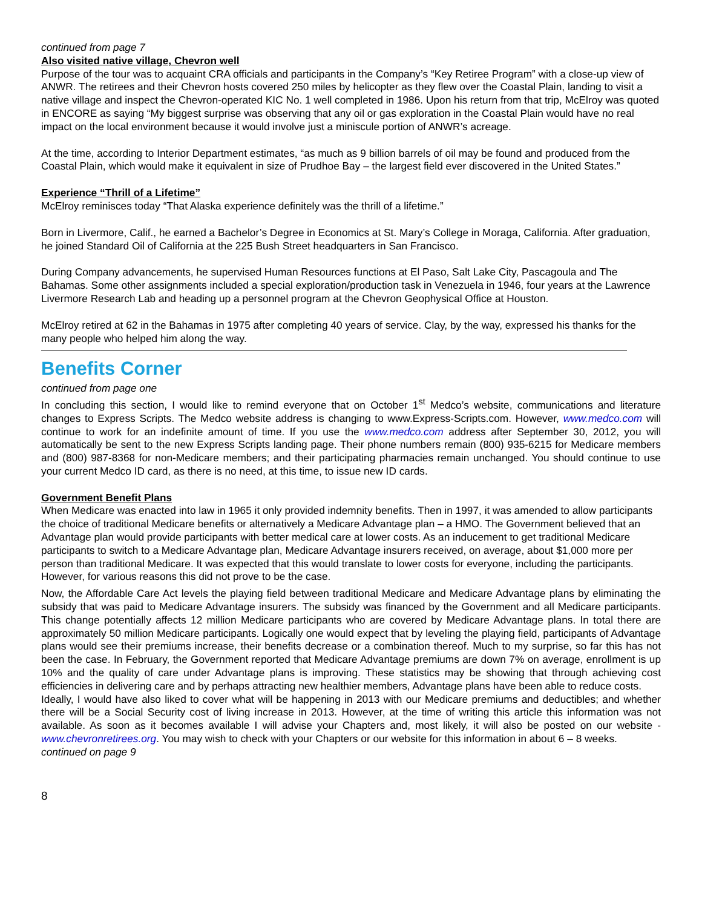continued from page 7
Also visited native village, Chevron well
Purpose of the tour was to acquaint CRA officials and participants in the Company’s “Key Retiree Program” with a close-up view of ANWR. The retirees and their Chevron hosts covered 250 miles by helicopter as they flew over the Coastal Plain, landing to visit a native village and inspect the Chevron-operated KIC No. 1 well completed in 1986. Upon his return from that trip, McElroy was quoted in ENCORE as saying “My biggest surprise was observing that any oil or gas exploration in the Coastal Plain would have no real impact on the local environment because it would involve just a miniscule portion of ANWR’s acreage.
At the time, according to Interior Department estimates, “as much as 9 billion barrels of oil may be found and produced from the Coastal Plain, which would make it equivalent in size of Prudhoe Bay – the largest field ever discovered in the United States.”
Experience “Thrill of a Lifetime”
McElroy reminisces today “That Alaska experience definitely was the thrill of a lifetime.”
Born in Livermore, Calif., he earned a Bachelor’s Degree in Economics at St. Mary’s College in Moraga, California. After graduation, he joined Standard Oil of California at the 225 Bush Street headquarters in San Francisco.
During Company advancements, he supervised Human Resources functions at El Paso, Salt Lake City, Pascagoula and The Bahamas. Some other assignments included a special exploration/production task in Venezuela in 1946, four years at the Lawrence Livermore Research Lab and heading up a personnel program at the Chevron Geophysical Office at Houston.
McElroy retired at 62 in the Bahamas in 1975 after completing 40 years of service. Clay, by the way, expressed his thanks for the many people who helped him along the way.
Benefits Corner
continued from page one
In concluding this section, I would like to remind everyone that on October 1<sup>st</sup> Medco’s website, communications and literature changes to Express Scripts. The Medco website address is changing to www.Express-Scripts.com. However, www.medco.com will continue to work for an indefinite amount of time. If you use the www.medco.com address after September 30, 2012, you will automatically be sent to the new Express Scripts landing page. Their phone numbers remain (800) 935-6215 for Medicare members and (800) 987-8368 for non-Medicare members; and their participating pharmacies remain unchanged. You should continue to use your current Medco ID card, as there is no need, at this time, to issue new ID cards.
Government Benefit Plans
When Medicare was enacted into law in 1965 it only provided indemnity benefits. Then in 1997, it was amended to allow participants the choice of traditional Medicare benefits or alternatively a Medicare Advantage plan – a HMO. The Government believed that an Advantage plan would provide participants with better medical care at lower costs. As an inducement to get traditional Medicare participants to switch to a Medicare Advantage plan, Medicare Advantage insurers received, on average, about $1,000 more per person than traditional Medicare. It was expected that this would translate to lower costs for everyone, including the participants. However, for various reasons this did not prove to be the case.
Now, the Affordable Care Act levels the playing field between traditional Medicare and Medicare Advantage plans by eliminating the subsidy that was paid to Medicare Advantage insurers. The subsidy was financed by the Government and all Medicare participants. This change potentially affects 12 million Medicare participants who are covered by Medicare Advantage plans. In total there are approximately 50 million Medicare participants. Logically one would expect that by leveling the playing field, participants of Advantage plans would see their premiums increase, their benefits decrease or a combination thereof. Much to my surprise, so far this has not been the case. In February, the Government reported that Medicare Advantage premiums are down 7% on average, enrollment is up 10% and the quality of care under Advantage plans is improving. These statistics may be showing that through achieving cost efficiencies in delivering care and by perhaps attracting new healthier members, Advantage plans have been able to reduce costs.
Ideally, I would have also liked to cover what will be happening in 2013 with our Medicare premiums and deductibles; and whether there will be a Social Security cost of living increase in 2013. However, at the time of writing this article this information was not available. As soon as it becomes available I will advise your Chapters and, most likely, it will also be posted on our website - www.chevronretirees.org. You may wish to check with your Chapters or our website for this information in about 6 – 8 weeks.
continued on page 9
8